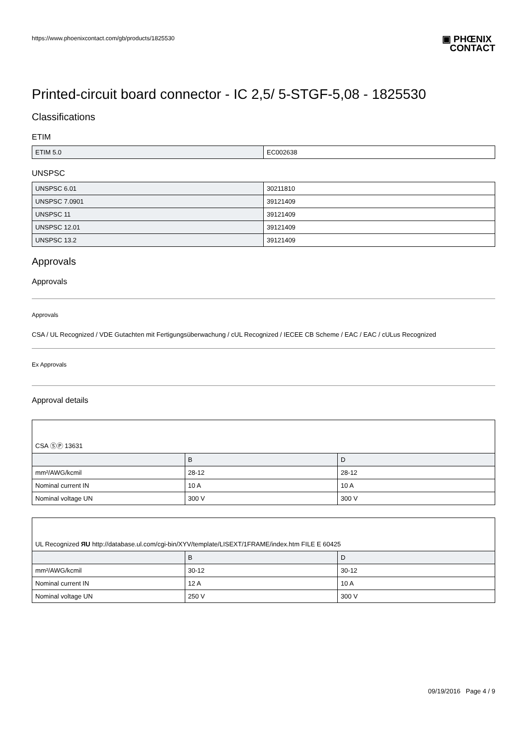https://www.phoenixcontact.com/gb/products/1825530 ▣ PHŒNIX
CONTACT
Printed-circuit board connector - IC 2,5/ 5-STGF-5,08 - 1825530
Classifications
ETIM
| ETIM 5.0 | EC002638 |
UNSPSC
| UNSPSC 6.01 | 30211810 |
| UNSPSC 7.0901 | 39121409 |
| UNSPSC 11 | 39121409 |
| UNSPSC 12.01 | 39121409 |
| UNSPSC 13.2 | 39121409 |
Approvals
Approvals
Approvals
CSA / UL Recognized / VDE Gutachten mit Fertigungsüberwachung / cUL Recognized / IECEE CB Scheme / EAC / EAC / cULus Recognized
Ex Approvals
Approval details
CSA ⓈⓅ 13631
| | B | D |
| mm²/AWG/kcmil | 28-12 | 28-12 |
| Nominal current IN | 10 A | 10 A |
| Nominal voltage UN | 300 V | 300 V |
UL Recognized ЯU http://database.ul.com/cgi-bin/XYV/template/LISEXT/1FRAME/index.htm FILE E 60425
| | B | D |
| mm²/AWG/kcmil | 30-12 | 30-12 |
| Nominal current IN | 12 A | 10 A |
| Nominal voltage UN | 250 V | 300 V |
09/19/2016 Page 4 / 9